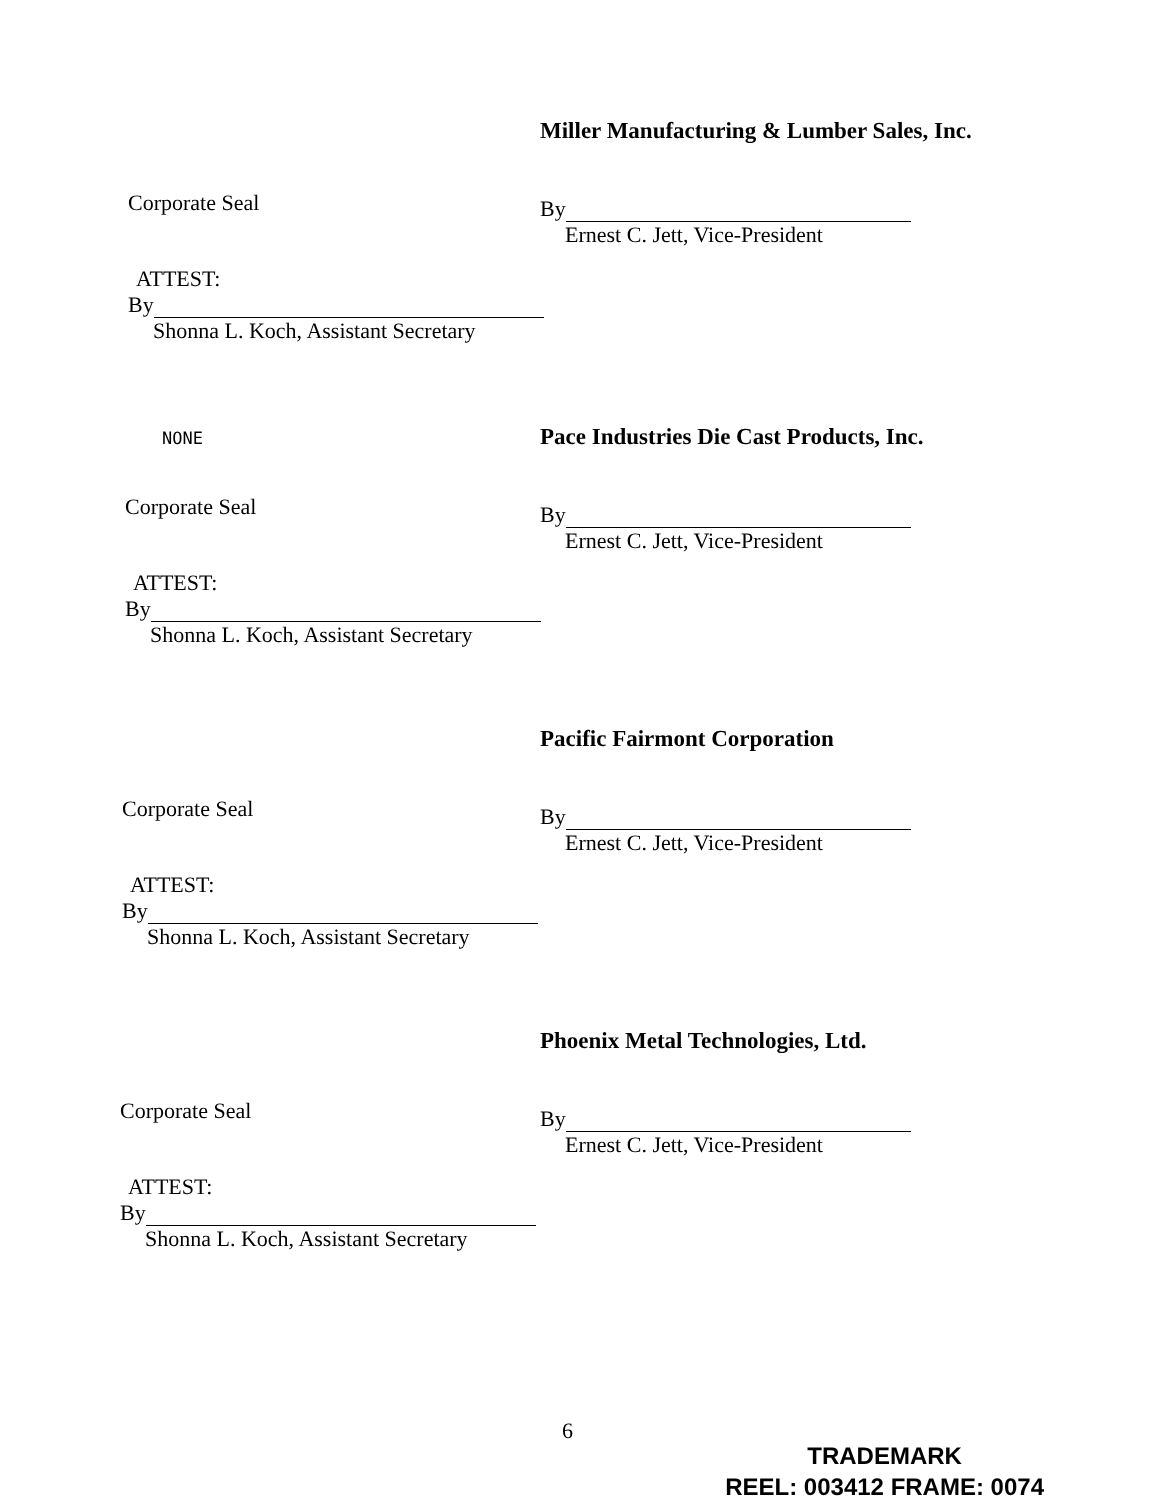Miller Manufacturing & Lumber Sales, Inc.
By
Ernest C. Jett, Vice-President
Corporate Seal
ATTEST:
By
Shonna L. Koch, Assistant Secretary
NONE
Pace Industries Die Cast Products, Inc.
By
Ernest C. Jett, Vice-President
Corporate Seal
ATTEST:
By
Shonna L. Koch, Assistant Secretary
Pacific Fairmont Corporation
By
Ernest C. Jett, Vice-President
Corporate Seal
ATTEST:
By
Shonna L. Koch, Assistant Secretary
Phoenix Metal Technologies, Ltd.
By
Ernest C. Jett, Vice-President
Corporate Seal
ATTEST:
By
Shonna L. Koch, Assistant Secretary
6
TRADEMARK
REEL: 003412 FRAME: 0074